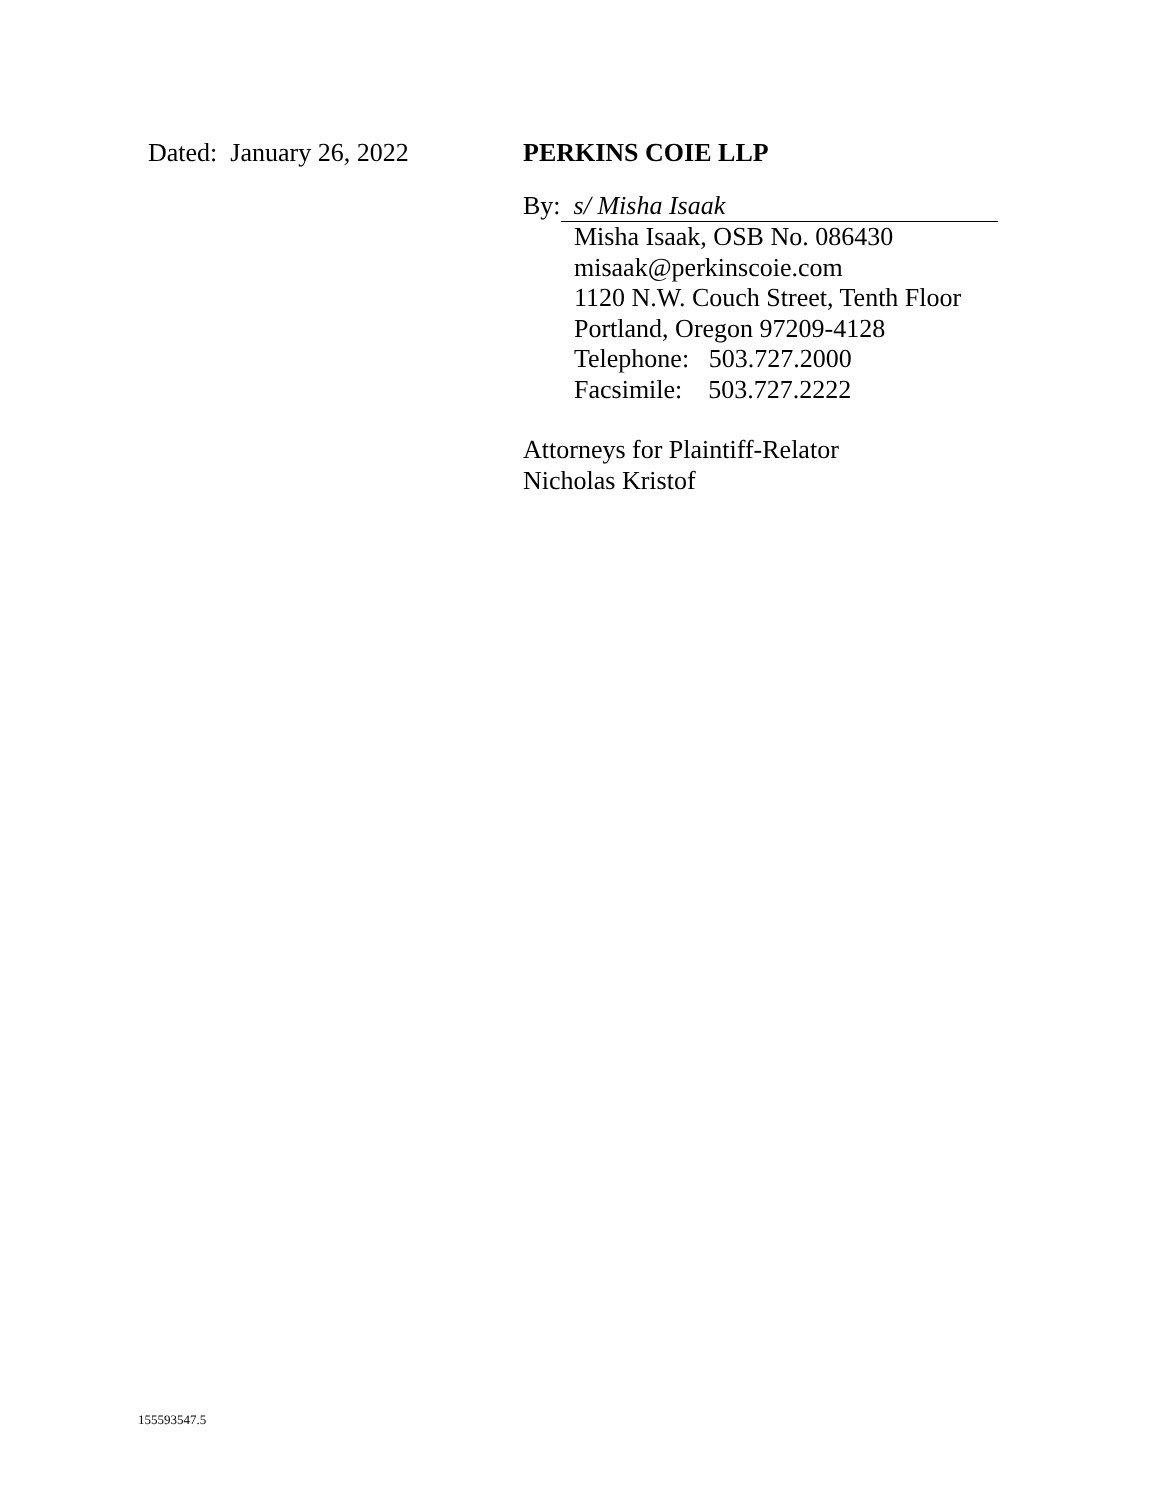Dated: January 26, 2022
PERKINS COIE LLP
By: s/ Misha Isaak
Misha Isaak, OSB No. 086430
misaak@perkinscoie.com
1120 N.W. Couch Street, Tenth Floor
Portland, Oregon 97209-4128
Telephone: 503.727.2000
Facsimile: 503.727.2222
Attorneys for Plaintiff-Relator
Nicholas Kristof
155593547.5